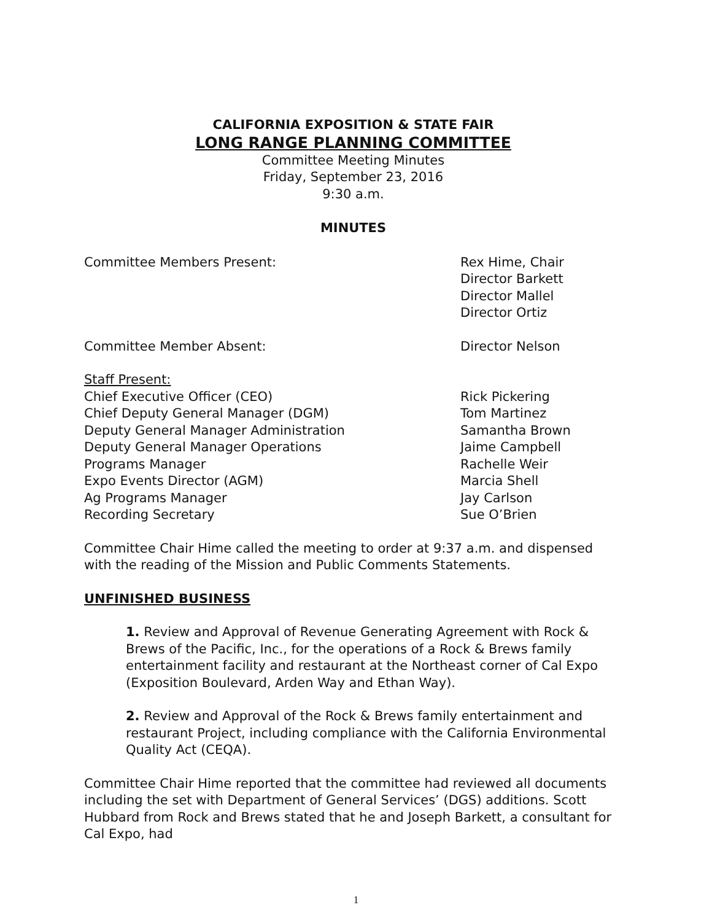CALIFORNIA EXPOSITION & STATE FAIR
LONG RANGE PLANNING COMMITTEE
Committee Meeting Minutes
Friday, September 23, 2016
9:30 a.m.
MINUTES
Committee Members Present: Rex Hime, Chair
Director Barkett
Director Mallel
Director Ortiz
Committee Member Absent: Director Nelson
Staff Present:
Chief Executive Officer (CEO) Rick Pickering
Chief Deputy General Manager (DGM) Tom Martinez
Deputy General Manager Administration Samantha Brown
Deputy General Manager Operations Jaime Campbell
Programs Manager Rachelle Weir
Expo Events Director (AGM) Marcia Shell
Ag Programs Manager Jay Carlson
Recording Secretary Sue O’Brien
Committee Chair Hime called the meeting to order at 9:37 a.m. and dispensed with the reading of the Mission and Public Comments Statements.
UNFINISHED BUSINESS
1. Review and Approval of Revenue Generating Agreement with Rock & Brews of the Pacific, Inc., for the operations of a Rock & Brews family entertainment facility and restaurant at the Northeast corner of Cal Expo (Exposition Boulevard, Arden Way and Ethan Way).
2. Review and Approval of the Rock & Brews family entertainment and restaurant Project, including compliance with the California Environmental Quality Act (CEQA).
Committee Chair Hime reported that the committee had reviewed all documents including the set with Department of General Services’ (DGS) additions. Scott Hubbard from Rock and Brews stated that he and Joseph Barkett, a consultant for Cal Expo, had
1